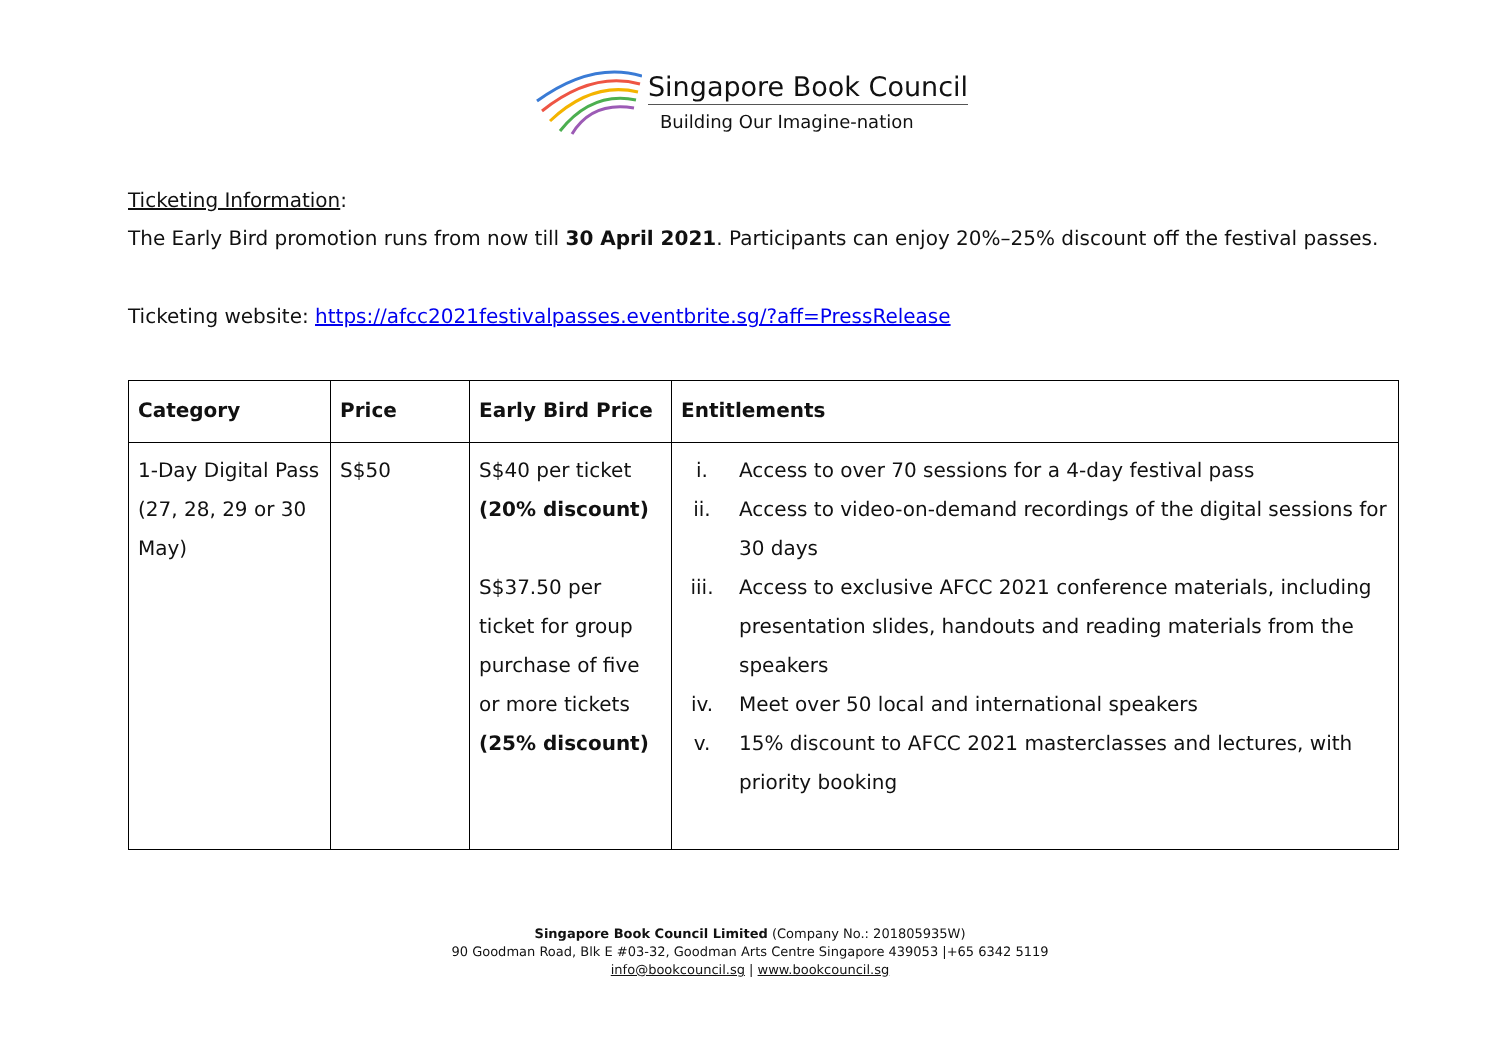Singapore Book Council
Building Our Imagine-nation
Ticketing Information:
The Early Bird promotion runs from now till 30 April 2021. Participants can enjoy 20%–25% discount off the festival passes.
Ticketing website: https://afcc2021festivalpasses.eventbrite.sg/?aff=PressRelease
| Category | Price | Early Bird Price | Entitlements |
| --- | --- | --- | --- |
| 1-Day Digital Pass (27, 28, 29 or 30 May) | S$50 | S$40 per ticket (20% discount) S$37.50 per ticket for group purchase of five or more tickets (25% discount) | i. Access to over 70 sessions for a 4-day festival pass ii. Access to video-on-demand recordings of the digital sessions for 30 days iii. Access to exclusive AFCC 2021 conference materials, including presentation slides, handouts and reading materials from the speakers iv. Meet over 50 local and international speakers v. 15% discount to AFCC 2021 masterclasses and lectures, with priority booking |
Singapore Book Council Limited (Company No.: 201805935W)
90 Goodman Road, Blk E #03-32, Goodman Arts Centre Singapore 439053 |+65 6342 5119
info@bookcouncil.sg | www.bookcouncil.sg